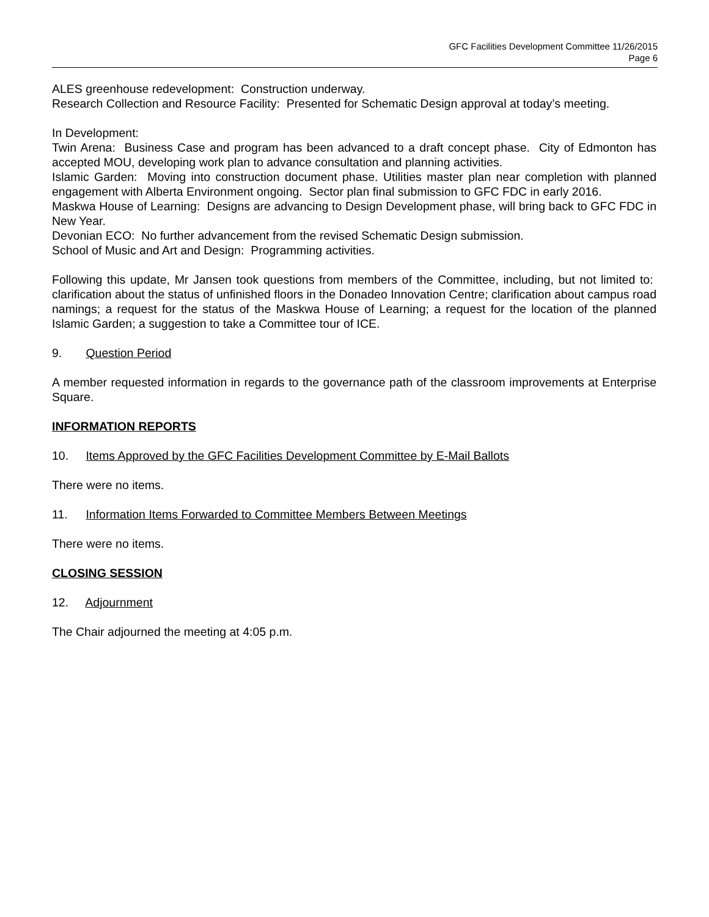GFC Facilities Development Committee 11/26/2015
Page 6
ALES greenhouse redevelopment: Construction underway.
Research Collection and Resource Facility: Presented for Schematic Design approval at today’s meeting.
In Development:
Twin Arena: Business Case and program has been advanced to a draft concept phase. City of Edmonton has accepted MOU, developing work plan to advance consultation and planning activities.
Islamic Garden: Moving into construction document phase. Utilities master plan near completion with planned engagement with Alberta Environment ongoing. Sector plan final submission to GFC FDC in early 2016.
Maskwa House of Learning: Designs are advancing to Design Development phase, will bring back to GFC FDC in New Year.
Devonian ECO: No further advancement from the revised Schematic Design submission.
School of Music and Art and Design: Programming activities.
Following this update, Mr Jansen took questions from members of the Committee, including, but not limited to: clarification about the status of unfinished floors in the Donadeo Innovation Centre; clarification about campus road namings; a request for the status of the Maskwa House of Learning; a request for the location of the planned Islamic Garden; a suggestion to take a Committee tour of ICE.
9. Question Period
A member requested information in regards to the governance path of the classroom improvements at Enterprise Square.
INFORMATION REPORTS
10. Items Approved by the GFC Facilities Development Committee by E-Mail Ballots
There were no items.
11. Information Items Forwarded to Committee Members Between Meetings
There were no items.
CLOSING SESSION
12. Adjournment
The Chair adjourned the meeting at 4:05 p.m.